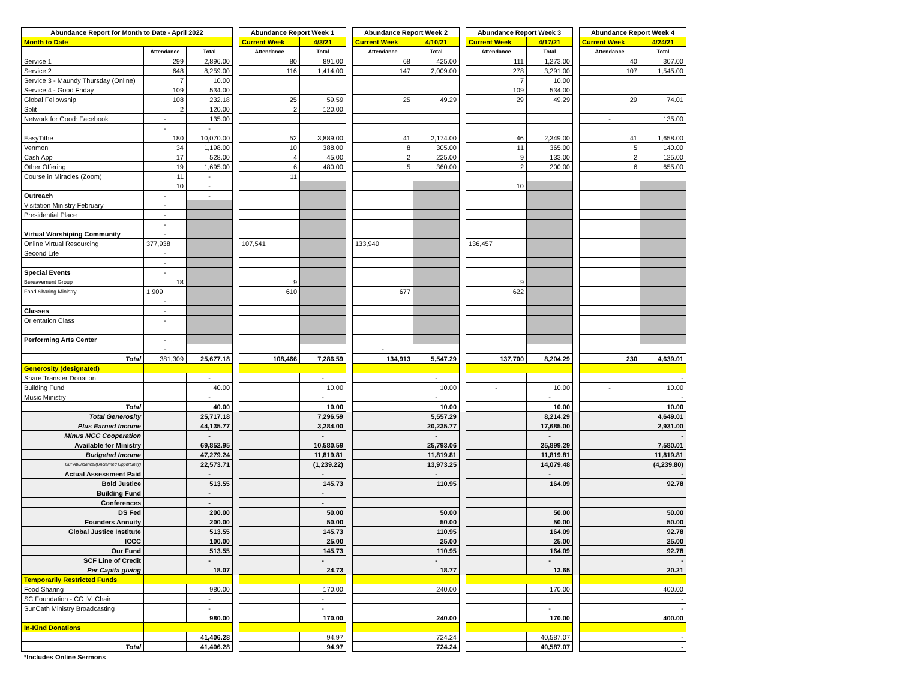| Abundance Report for Month to Date - April 2022 | | | | Abundance Report Week 1 | | | Abundance Report Week 2 | | | Abundance Report Week 3 | | | Abundance Report Week 4 | |
| Month to Date | | | | Current Week | 4/3/21 | | Current Week | 4/10/21 | | Current Week | 4/17/21 | | Current Week | 4/24/21 |
| | Attendance | Total | | Attendance | Total | | Attendance | Total | | Attendance | Total | | Attendance | Total |
| Service 1 | 299 | 2,896.00 | | 80 | 891.00 | | 68 | 425.00 | | 111 | 1,273.00 | | 40 | 307.00 |
| Service 2 | 648 | 8,259.00 | | 116 | 1,414.00 | | 147 | 2,009.00 | | 278 | 3,291.00 | | 107 | 1,545.00 |
| Service 3 - Maundy Thursday (Online) | 7 | 10.00 | | | | | | | | 7 | 10.00 | | | |
| Service 4 - Good Friday | 109 | 534.00 | | | | | | | | 109 | 534.00 | | | |
| Global Fellowship | 108 | 232.18 | | 25 | 59.59 | | 25 | 49.29 | | 29 | 49.29 | | 29 | 74.01 |
| Split | 2 | 120.00 | | 2 | 120.00 | | | | | | | | | |
| Network for Good: Facebook | - | 135.00 | | | | | | | | | | | - | 135.00 |
| | - | - | | | | | | | | | | | | |
| EasyTithe | 180 | 10,070.00 | | 52 | 3,889.00 | | 41 | 2,174.00 | | 46 | 2,349.00 | | 41 | 1,658.00 |
| Venmon | 34 | 1,198.00 | | 10 | 388.00 | | 8 | 305.00 | | 11 | 365.00 | | 5 | 140.00 |
| Cash App | 17 | 528.00 | | 4 | 45.00 | | 2 | 225.00 | | 9 | 133.00 | | 2 | 125.00 |
| Other Offering | 19 | 1,695.00 | | 6 | 480.00 | | 5 | 360.00 | | 2 | 200.00 | | 6 | 655.00 |
| Course in Miracles (Zoom) | 11 | - | | 11 | | | | | | | | | | |
| | 10 | - | | | | | | | | 10 | | | | |
| Outreach | - | - | | | | | | | | | | | | |
| Visitation Ministry February | - | | | | | | | | | | | | | |
| Presidential Place | - | | | | | | | | | | | | | |
| | - | | | | | | | | | | | | | |
| Virtual Worshiping Community | - | | | | | | | | | | | | | |
| Online Virtual Resourcing | 377,938 | | | 107,541 | | | 133,940 | | | 136,457 | | | | |
| Second Life | - | | | | | | | | | | | | | |
| | - | | | | | | | | | | | | | |
| Special Events | - | | | | | | | | | | | | | |
| Bereavement Group | 18 | | | 9 | | | | | | 9 | | | | |
| Food Sharing Ministry | 1,909 | | | 610 | | | 677 | | | 622 | | | | |
| | - | | | | | | | | | | | | | |
| Classes | - | | | | | | | | | | | | | |
| Orientation Class | - | | | | | | | | | | | | | |
| Performing Arts Center | - | | | | | | | | | | | | | |
| | - | | | | | | - | | | | | | | |
| Total | 381,309 | 25,677.18 | | 108,466 | 7,286.59 | | 134,913 | 5,547.29 | | 137,700 | 8,204.29 | | 230 | 4,639.01 |
| Generosity (designated) | | | | | | | | | | | | | | |
| Share Transfer Donation | | - | | | - | | | - | | | | | | - |
| Building Fund | | 40.00 | | | 10.00 | | | 10.00 | | - | 10.00 | | - | 10.00 |
| Music Ministry | | - | | | - | | | - | | | - | | | - |
| Total | | 40.00 | | | 10.00 | | | 10.00 | | | 10.00 | | | 10.00 |
| Total Generosity | | 25,717.18 | | | 7,296.59 | | | 5,557.29 | | | 8,214.29 | | | 4,649.01 |
| Plus Earned Income | | 44,135.77 | | | 3,284.00 | | | 20,235.77 | | | 17,685.00 | | | 2,931.00 |
| Minus MCC Cooperation | | - | | | - | | | - | | | - | | | - |
| Available for Ministry | | 69,852.95 | | | 10,580.59 | | | 25,793.06 | | | 25,899.29 | | | 7,580.01 |
| Budgeted Income | | 47,279.24 | | | 11,819.81 | | | 11,819.81 | | | 11,819.81 | | | 11,819.81 |
| Our Abundance/(Unclaimed Opportunity) | | 22,573.71 | | | (1,239.22) | | | 13,973.25 | | | 14,079.48 | | | (4,239.80) |
| Actual Assessment Paid | | - | | | - | | | - | | | - | | | - |
| Bold Justice | | 513.55 | | | 145.73 | | | 110.95 | | | 164.09 | | | 92.78 |
| Building Fund | | - | | | - | | | | | | | | | |
| Conferences | | - | | | - | | | | | | | | | |
| DS Fed | | 200.00 | | | 50.00 | | | 50.00 | | | 50.00 | | | 50.00 |
| Founders Annuity | | 200.00 | | | 50.00 | | | 50.00 | | | 50.00 | | | 50.00 |
| Global Justice Institute | | 513.55 | | | 145.73 | | | 110.95 | | | 164.09 | | | 92.78 |
| ICCC | | 100.00 | | | 25.00 | | | 25.00 | | | 25.00 | | | 25.00 |
| Our Fund | | 513.55 | | | 145.73 | | | 110.95 | | | 164.09 | | | 92.78 |
| SCF Line of Credit | | - | | | - | | | - | | | - | | | - |
| Per Capita giving | | 18.07 | | | 24.73 | | | 18.77 | | | 13.65 | | | 20.21 |
| Temporarily Restricted Funds | | | | | | | | | | | | | | |
| Food Sharing | | 980.00 | | | 170.00 | | | 240.00 | | | 170.00 | | | 400.00 |
| SC Foundation - CC IV: Chair | | - | | | - | | | | | | | | | - |
| SunCath Ministry Broadcasting | | - | | | - | | | | | | - | | | - |
| | | 980.00 | | | 170.00 | | | 240.00 | | | 170.00 | | | 400.00 |
| In-Kind Donations | | | | | | | | | | | | | | |
| | | 41,406.28 | | | 94.97 | | | 724.24 | | | 40,587.07 | | | - |
| Total | | 41,406.28 | | | 94.97 | | | 724.24 | | | 40,587.07 | | | - |
*Includes Online Sermons